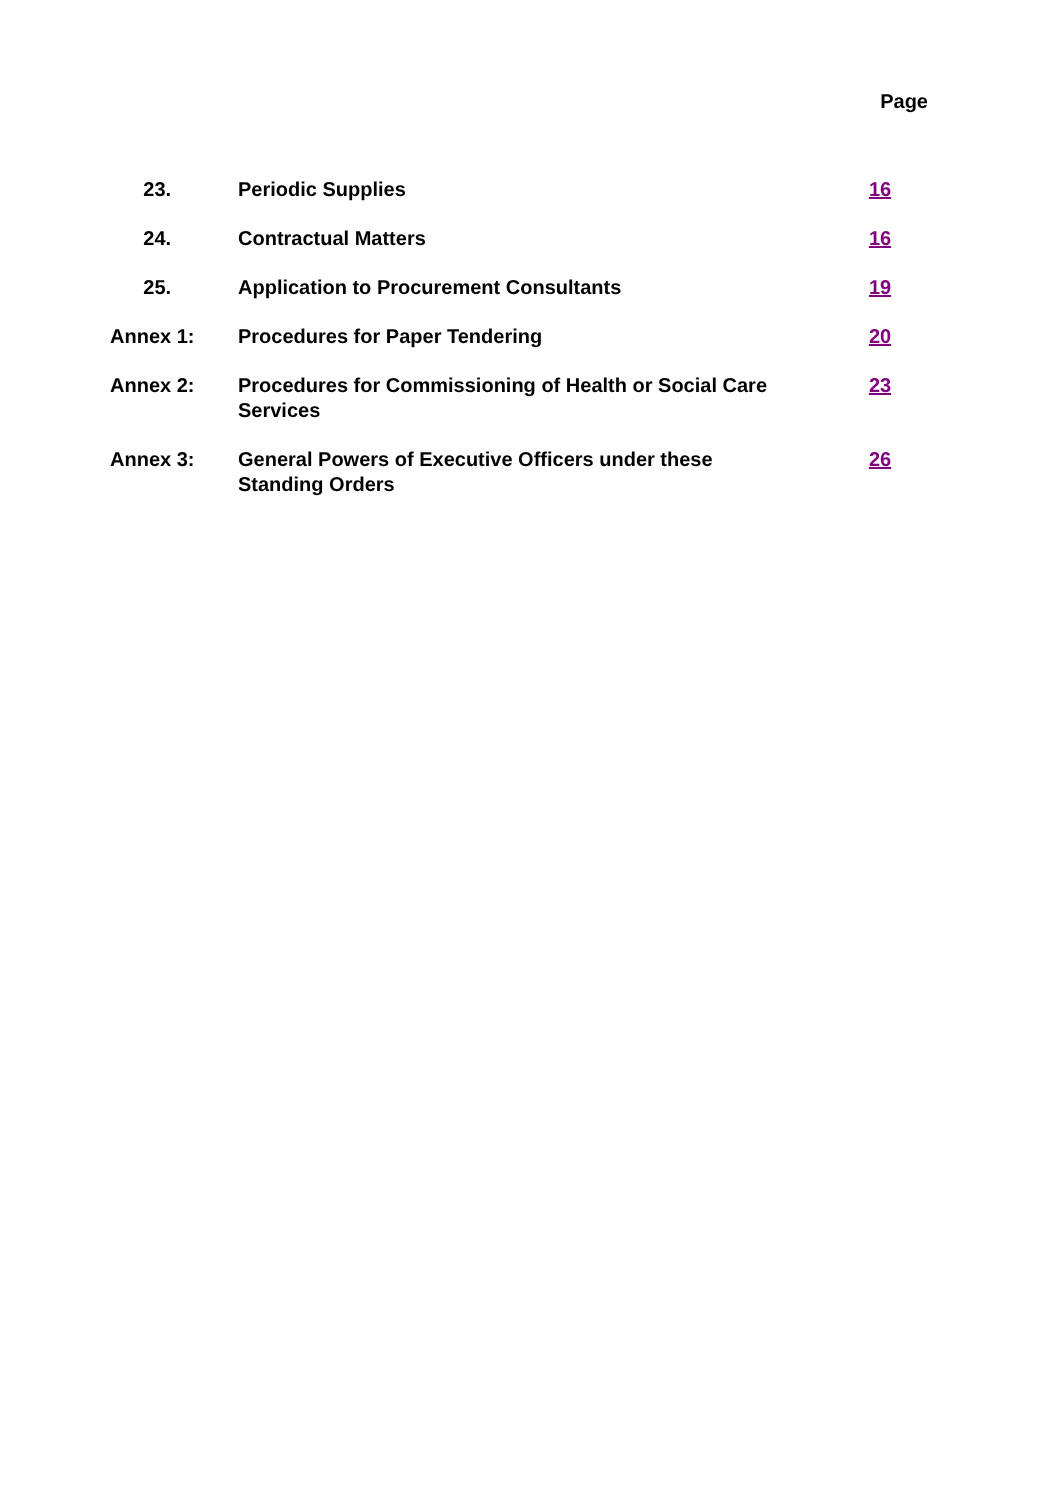Page
| 23. | Periodic Supplies | 16 |
| 24. | Contractual Matters | 16 |
| 25. | Application to Procurement Consultants | 19 |
| Annex 1: | Procedures for Paper Tendering | 20 |
| Annex 2: | Procedures for Commissioning of Health or Social Care Services | 23 |
| Annex 3: | General Powers of Executive Officers under these Standing Orders | 26 |